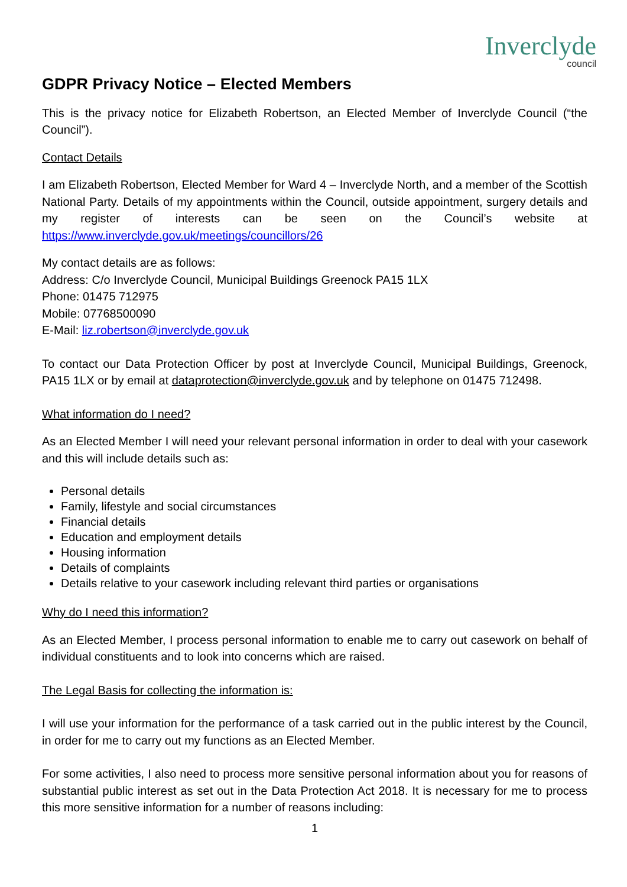Inverclyde
council
GDPR Privacy Notice – Elected Members
This is the privacy notice for Elizabeth Robertson, an Elected Member of Inverclyde Council (“the Council”).
Contact Details
I am Elizabeth Robertson, Elected Member for Ward 4 – Inverclyde North, and a member of the Scottish National Party. Details of my appointments within the Council, outside appointment, surgery details and my register of interests can be seen on the Council’s website at https://www.inverclyde.gov.uk/meetings/councillors/26
My contact details are as follows:
Address: C/o Inverclyde Council, Municipal Buildings Greenock PA15 1LX
Phone: 01475 712975
Mobile: 07768500090
E-Mail: liz.robertson@inverclyde.gov.uk
To contact our Data Protection Officer by post at Inverclyde Council, Municipal Buildings, Greenock, PA15 1LX or by email at dataprotection@inverclyde.gov.uk and by telephone on 01475 712498.
What information do I need?
As an Elected Member I will need your relevant personal information in order to deal with your casework and this will include details such as:
Personal details
Family, lifestyle and social circumstances
Financial details
Education and employment details
Housing information
Details of complaints
Details relative to your casework including relevant third parties or organisations
Why do I need this information?
As an Elected Member, I process personal information to enable me to carry out casework on behalf of individual constituents and to look into concerns which are raised.
The Legal Basis for collecting the information is:
I will use your information for the performance of a task carried out in the public interest by the Council, in order for me to carry out my functions as an Elected Member.
For some activities, I also need to process more sensitive personal information about you for reasons of substantial public interest as set out in the Data Protection Act 2018. It is necessary for me to process this more sensitive information for a number of reasons including:
1